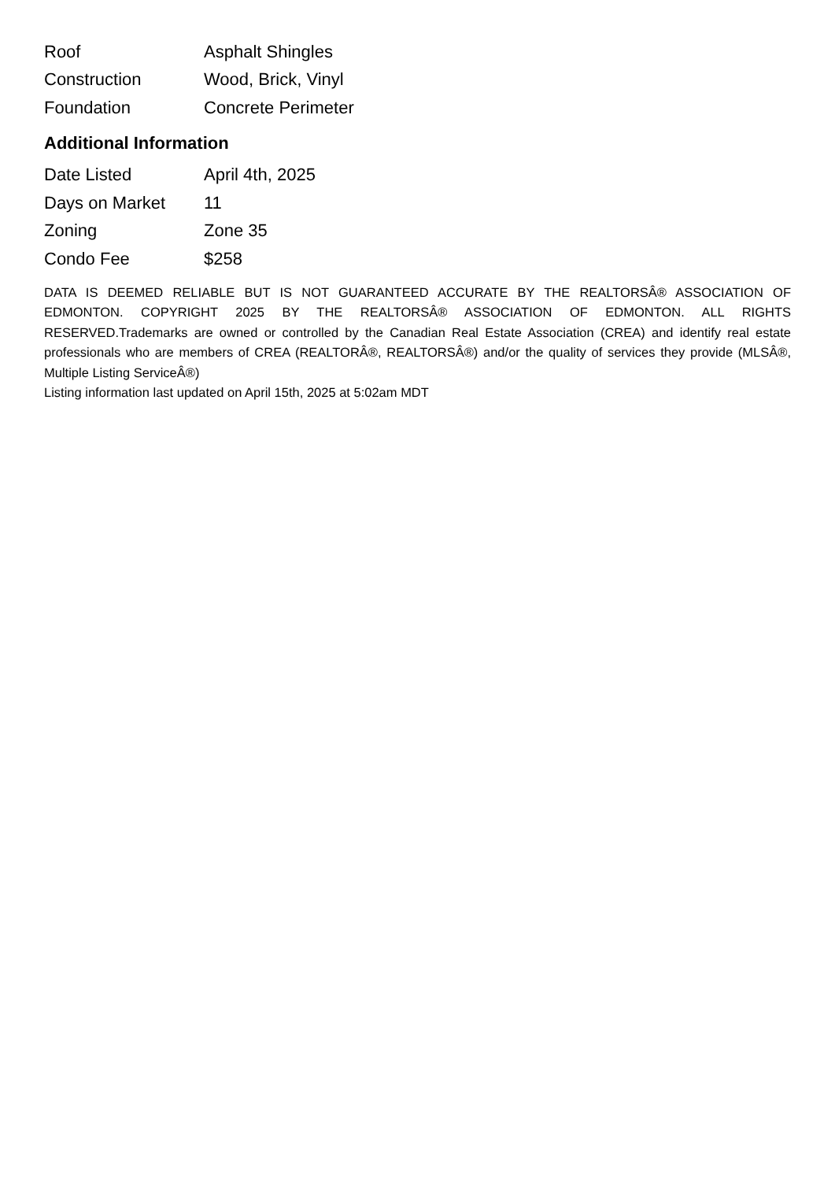| Roof | Asphalt Shingles |
| Construction | Wood, Brick, Vinyl |
| Foundation | Concrete Perimeter |
Additional Information
| Date Listed | April 4th, 2025 |
| Days on Market | 11 |
| Zoning | Zone 35 |
| Condo Fee | $258 |
DATA IS DEEMED RELIABLE BUT IS NOT GUARANTEED ACCURATE BY THE REALTORSÂ® ASSOCIATION OF EDMONTON. COPYRIGHT 2025 BY THE REALTORSÂ® ASSOCIATION OF EDMONTON. ALL RIGHTS RESERVED.Trademarks are owned or controlled by the Canadian Real Estate Association (CREA) and identify real estate professionals who are members of CREA (REALTORÂ®, REALTORSÂ®) and/or the quality of services they provide (MLSÂ®, Multiple Listing ServiceÂ®)
Listing information last updated on April 15th, 2025 at 5:02am MDT